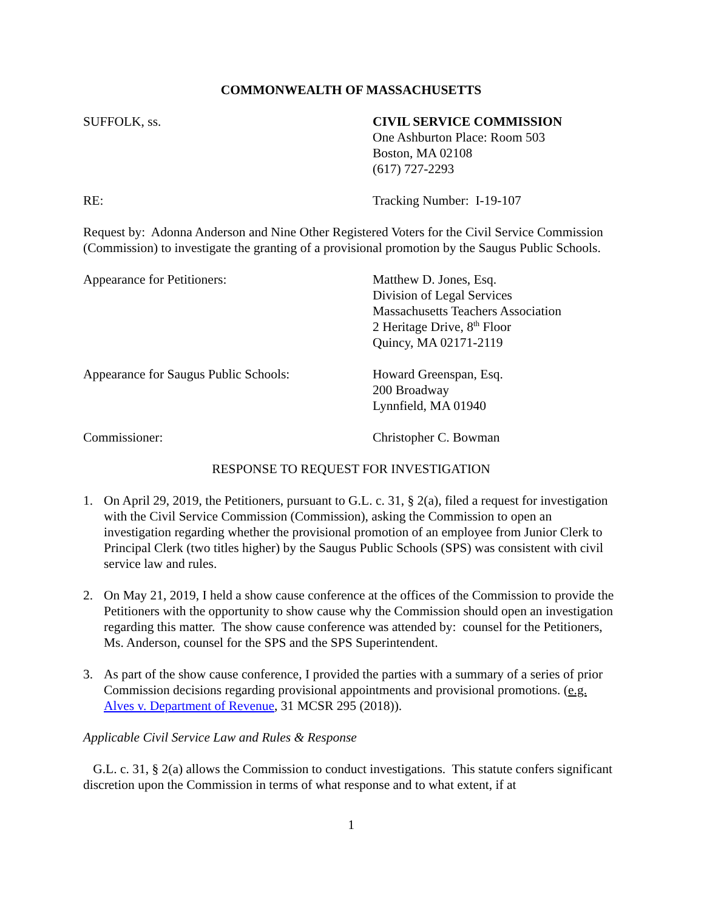COMMONWEALTH OF MASSACHUSETTS
SUFFOLK, ss. CIVIL SERVICE COMMISSION
One Ashburton Place: Room 503
Boston, MA 02108
(617) 727-2293
RE: Tracking Number: I-19-107
Request by: Adonna Anderson and Nine Other Registered Voters for the Civil Service Commission (Commission) to investigate the granting of a provisional promotion by the Saugus Public Schools.
Appearance for Petitioners: Matthew D. Jones, Esq.
Division of Legal Services
Massachusetts Teachers Association
2 Heritage Drive, 8<sup>th</sup> Floor
Quincy, MA 02171-2119
Appearance for Saugus Public Schools:
Howard Greenspan, Esq.
200 Broadway
Lynnfield, MA 01940
Commissioner: Christopher C. Bowman
RESPONSE TO REQUEST FOR INVESTIGATION
1. On April 29, 2019, the Petitioners, pursuant to G.L. c. 31, § 2(a), filed a request for investigation with the Civil Service Commission (Commission), asking the Commission to open an investigation regarding whether the provisional promotion of an employee from Junior Clerk to Principal Clerk (two titles higher) by the Saugus Public Schools (SPS) was consistent with civil service law and rules.
2. On May 21, 2019, I held a show cause conference at the offices of the Commission to provide the Petitioners with the opportunity to show cause why the Commission should open an investigation regarding this matter. The show cause conference was attended by: counsel for the Petitioners, Ms. Anderson, counsel for the SPS and the SPS Superintendent.
3. As part of the show cause conference, I provided the parties with a summary of a series of prior Commission decisions regarding provisional appointments and provisional promotions. (e.g. Alves v. Department of Revenue, 31 MCSR 295 (2018)).
Applicable Civil Service Law and Rules & Response
G.L. c. 31, § 2(a) allows the Commission to conduct investigations. This statute confers significant discretion upon the Commission in terms of what response and to what extent, if at
1